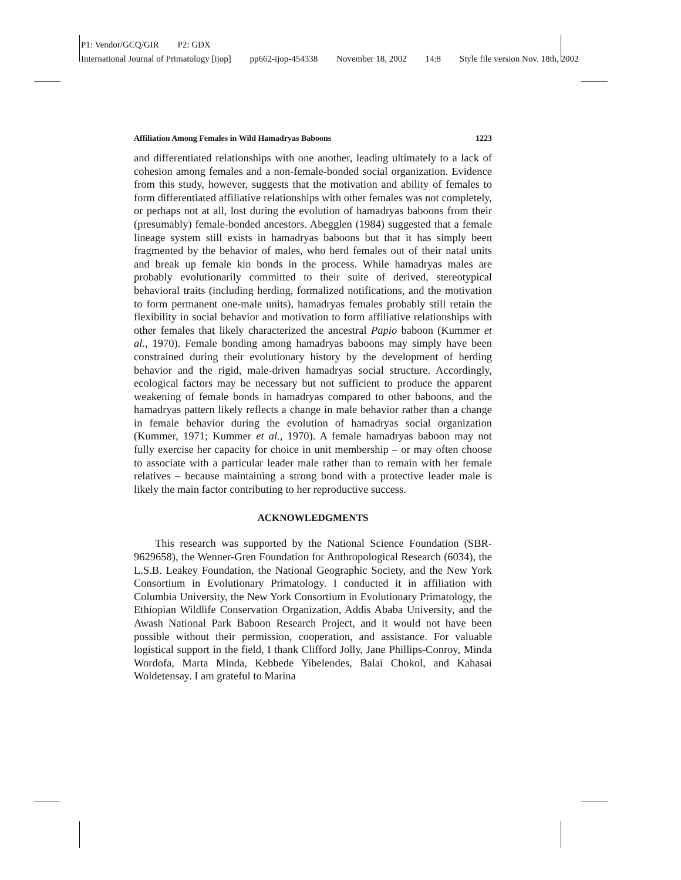P1: Vendor/GCQ/GIR P2: GDX
International Journal of Primatology [ijop] pp662-ijop-454338 November 18, 2002 14:8 Style file version Nov. 18th, 2002
Affiliation Among Females in Wild Hamadryas Baboons 1223
and differentiated relationships with one another, leading ultimately to a lack of cohesion among females and a non-female-bonded social organization. Evidence from this study, however, suggests that the motivation and ability of females to form differentiated affiliative relationships with other females was not completely, or perhaps not at all, lost during the evolution of hamadryas baboons from their (presumably) female-bonded ancestors. Abegglen (1984) suggested that a female lineage system still exists in hamadryas baboons but that it has simply been fragmented by the behavior of males, who herd females out of their natal units and break up female kin bonds in the process. While hamadryas males are probably evolutionarily committed to their suite of derived, stereotypical behavioral traits (including herding, formalized notifications, and the motivation to form permanent one-male units), hamadryas females probably still retain the flexibility in social behavior and motivation to form affiliative relationships with other females that likely characterized the ancestral Papio baboon (Kummer et al., 1970). Female bonding among hamadryas baboons may simply have been constrained during their evolutionary history by the development of herding behavior and the rigid, male-driven hamadryas social structure. Accordingly, ecological factors may be necessary but not sufficient to produce the apparent weakening of female bonds in hamadryas compared to other baboons, and the hamadryas pattern likely reflects a change in male behavior rather than a change in female behavior during the evolution of hamadryas social organization (Kummer, 1971; Kummer et al., 1970). A female hamadryas baboon may not fully exercise her capacity for choice in unit membership – or may often choose to associate with a particular leader male rather than to remain with her female relatives – because maintaining a strong bond with a protective leader male is likely the main factor contributing to her reproductive success.
ACKNOWLEDGMENTS
This research was supported by the National Science Foundation (SBR-9629658), the Wenner-Gren Foundation for Anthropological Research (6034), the L.S.B. Leakey Foundation, the National Geographic Society, and the New York Consortium in Evolutionary Primatology. I conducted it in affiliation with Columbia University, the New York Consortium in Evolutionary Primatology, the Ethiopian Wildlife Conservation Organization, Addis Ababa University, and the Awash National Park Baboon Research Project, and it would not have been possible without their permission, cooperation, and assistance. For valuable logistical support in the field, I thank Clifford Jolly, Jane Phillips-Conroy, Minda Wordofa, Marta Minda, Kebbede Yibelendes, Balai Chokol, and Kahasai Woldetensay. I am grateful to Marina